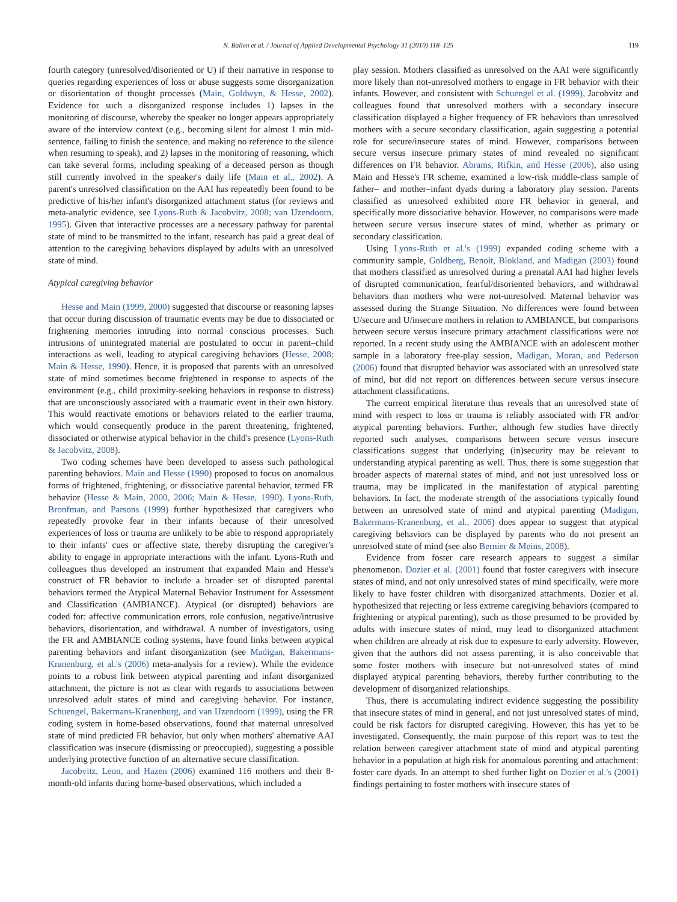N. Ballen et al. / Journal of Applied Developmental Psychology 31 (2010) 118–125 119
fourth category (unresolved/disoriented or U) if their narrative in response to queries regarding experiences of loss or abuse suggests some disorganization or disorientation of thought processes (Main, Goldwyn, & Hesse, 2002). Evidence for such a disorganized response includes 1) lapses in the monitoring of discourse, whereby the speaker no longer appears appropriately aware of the interview context (e.g., becoming silent for almost 1 min mid-sentence, failing to finish the sentence, and making no reference to the silence when resuming to speak), and 2) lapses in the monitoring of reasoning, which can take several forms, including speaking of a deceased person as though still currently involved in the speaker's daily life (Main et al., 2002). A parent's unresolved classification on the AAI has repeatedly been found to be predictive of his/her infant's disorganized attachment status (for reviews and meta-analytic evidence, see Lyons-Ruth & Jacobvitz, 2008; van IJzendoorn, 1995). Given that interactive processes are a necessary pathway for parental state of mind to be transmitted to the infant, research has paid a great deal of attention to the caregiving behaviors displayed by adults with an unresolved state of mind.
Atypical caregiving behavior
Hesse and Main (1999, 2000) suggested that discourse or reasoning lapses that occur during discussion of traumatic events may be due to dissociated or frightening memories intruding into normal conscious processes. Such intrusions of unintegrated material are postulated to occur in parent–child interactions as well, leading to atypical caregiving behaviors (Hesse, 2008; Main & Hesse, 1990). Hence, it is proposed that parents with an unresolved state of mind sometimes become frightened in response to aspects of the environment (e.g., child proximity-seeking behaviors in response to distress) that are unconsciously associated with a traumatic event in their own history. This would reactivate emotions or behaviors related to the earlier trauma, which would consequently produce in the parent threatening, frightened, dissociated or otherwise atypical behavior in the child's presence (Lyons-Ruth & Jacobvitz, 2008).
Two coding schemes have been developed to assess such pathological parenting behaviors. Main and Hesse (1990) proposed to focus on anomalous forms of frightened, frightening, or dissociative parental behavior, termed FR behavior (Hesse & Main, 2000, 2006; Main & Hesse, 1990). Lyons-Ruth, Bronfman, and Parsons (1999) further hypothesized that caregivers who repeatedly provoke fear in their infants because of their unresolved experiences of loss or trauma are unlikely to be able to respond appropriately to their infants' cues or affective state, thereby disrupting the caregiver's ability to engage in appropriate interactions with the infant. Lyons-Ruth and colleagues thus developed an instrument that expanded Main and Hesse's construct of FR behavior to include a broader set of disrupted parental behaviors termed the Atypical Maternal Behavior Instrument for Assessment and Classification (AMBIANCE). Atypical (or disrupted) behaviors are coded for: affective communication errors, role confusion, negative/intrusive behaviors, disorientation, and withdrawal. A number of investigators, using the FR and AMBIANCE coding systems, have found links between atypical parenting behaviors and infant disorganization (see Madigan, Bakermans-Kranenburg, et al.'s (2006) meta-analysis for a review). While the evidence points to a robust link between atypical parenting and infant disorganized attachment, the picture is not as clear with regards to associations between unresolved adult states of mind and caregiving behavior. For instance, Schuengel, Bakermans-Kranenburg, and van IJzendoorn (1999), using the FR coding system in home-based observations, found that maternal unresolved state of mind predicted FR behavior, but only when mothers' alternative AAI classification was insecure (dismissing or preoccupied), suggesting a possible underlying protective function of an alternative secure classification.
Jacobvitz, Leon, and Hazen (2006) examined 116 mothers and their 8-month-old infants during home-based observations, which included a
play session. Mothers classified as unresolved on the AAI were significantly more likely than not-unresolved mothers to engage in FR behavior with their infants. However, and consistent with Schuengel et al. (1999), Jacobvitz and colleagues found that unresolved mothers with a secondary insecure classification displayed a higher frequency of FR behaviors than unresolved mothers with a secure secondary classification, again suggesting a potential role for secure/insecure states of mind. However, comparisons between secure versus insecure primary states of mind revealed no significant differences on FR behavior. Abrams, Rifkin, and Hesse (2006), also using Main and Hesse's FR scheme, examined a low-risk middle-class sample of father– and mother–infant dyads during a laboratory play session. Parents classified as unresolved exhibited more FR behavior in general, and specifically more dissociative behavior. However, no comparisons were made between secure versus insecure states of mind, whether as primary or secondary classification.
Using Lyons-Ruth et al.'s (1999) expanded coding scheme with a community sample, Goldberg, Benoit, Blokland, and Madigan (2003) found that mothers classified as unresolved during a prenatal AAI had higher levels of disrupted communication, fearful/disoriented behaviors, and withdrawal behaviors than mothers who were not-unresolved. Maternal behavior was assessed during the Strange Situation. No differences were found between U/secure and U/insecure mothers in relation to AMBIANCE, but comparisons between secure versus insecure primary attachment classifications were not reported. In a recent study using the AMBIANCE with an adolescent mother sample in a laboratory free-play session, Madigan, Moran, and Pederson (2006) found that disrupted behavior was associated with an unresolved state of mind, but did not report on differences between secure versus insecure attachment classifications.
The current empirical literature thus reveals that an unresolved state of mind with respect to loss or trauma is reliably associated with FR and/or atypical parenting behaviors. Further, although few studies have directly reported such analyses, comparisons between secure versus insecure classifications suggest that underlying (in)security may be relevant to understanding atypical parenting as well. Thus, there is some suggestion that broader aspects of maternal states of mind, and not just unresolved loss or trauma, may be implicated in the manifestation of atypical parenting behaviors. In fact, the moderate strength of the associations typically found between an unresolved state of mind and atypical parenting (Madigan, Bakermans-Kranenburg, et al., 2006) does appear to suggest that atypical caregiving behaviors can be displayed by parents who do not present an unresolved state of mind (see also Bernier & Meins, 2008).
Evidence from foster care research appears to suggest a similar phenomenon. Dozier et al. (2001) found that foster caregivers with insecure states of mind, and not only unresolved states of mind specifically, were more likely to have foster children with disorganized attachments. Dozier et al. hypothesized that rejecting or less extreme caregiving behaviors (compared to frightening or atypical parenting), such as those presumed to be provided by adults with insecure states of mind, may lead to disorganized attachment when children are already at risk due to exposure to early adversity. However, given that the authors did not assess parenting, it is also conceivable that some foster mothers with insecure but not-unresolved states of mind displayed atypical parenting behaviors, thereby further contributing to the development of disorganized relationships.
Thus, there is accumulating indirect evidence suggesting the possibility that insecure states of mind in general, and not just unresolved states of mind, could be risk factors for disrupted caregiving. However, this has yet to be investigated. Consequently, the main purpose of this report was to test the relation between caregiver attachment state of mind and atypical parenting behavior in a population at high risk for anomalous parenting and attachment: foster care dyads. In an attempt to shed further light on Dozier et al.'s (2001) findings pertaining to foster mothers with insecure states of